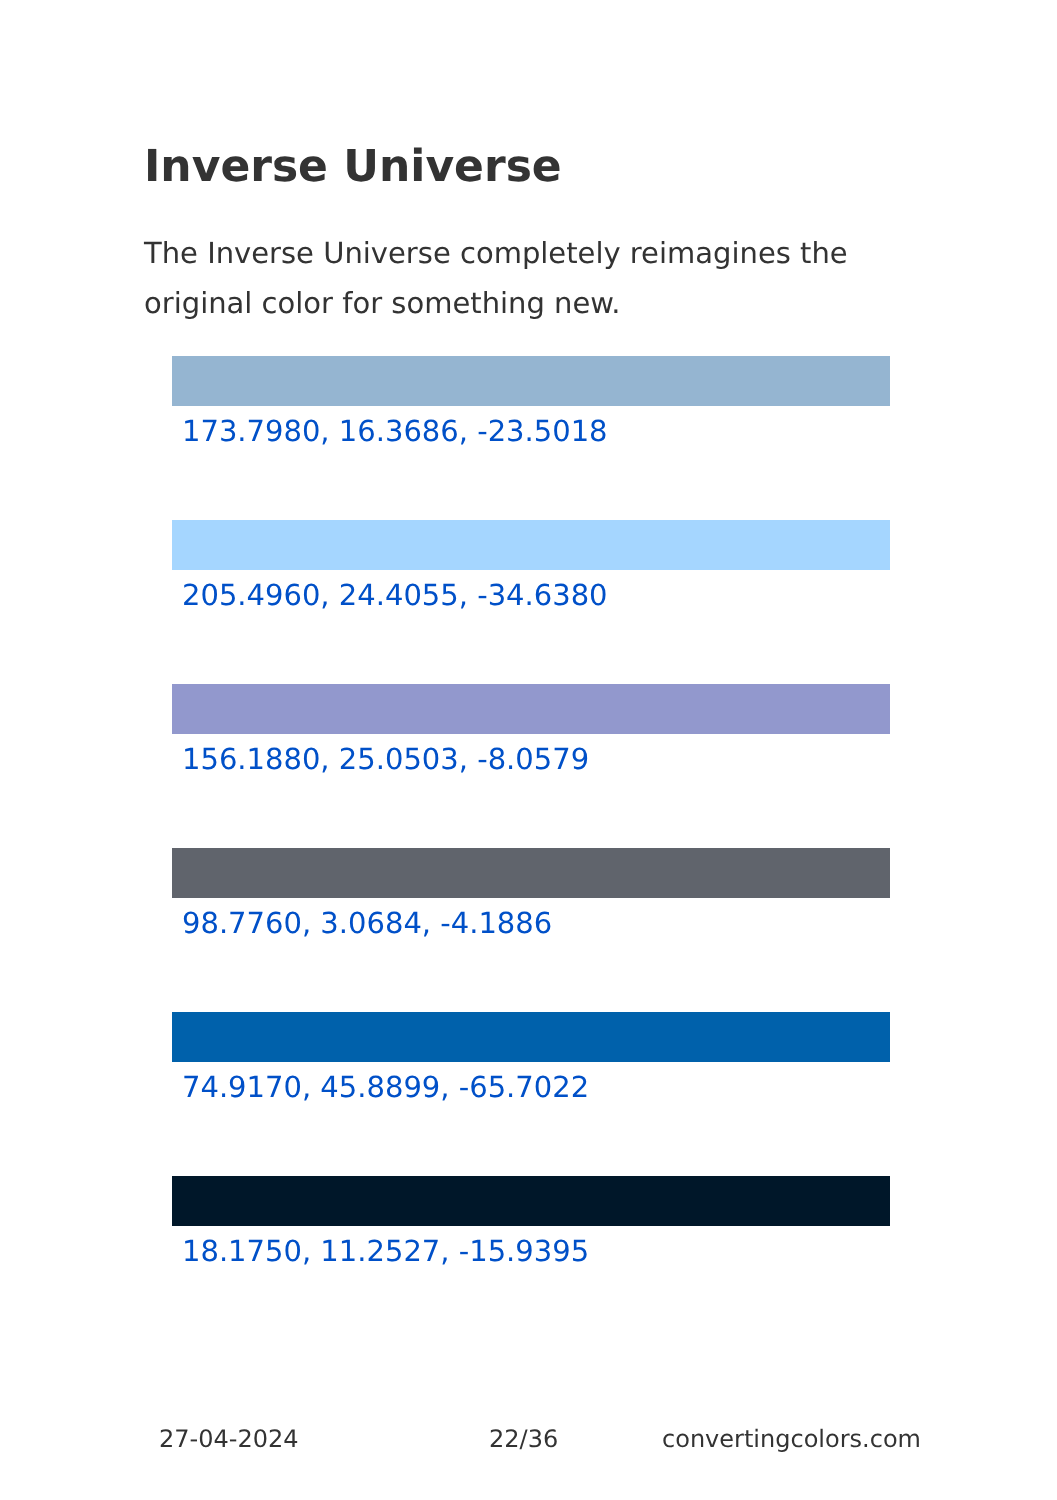Inverse Universe
The Inverse Universe completely reimagines the original color for something new.
173.7980, 16.3686, -23.5018
205.4960, 24.4055, -34.6380
156.1880, 25.0503, -8.0579
98.7760, 3.0684, -4.1886
74.9170, 45.8899, -65.7022
18.1750, 11.2527, -15.9395
27-04-2024 22/36 convertingcolors.com